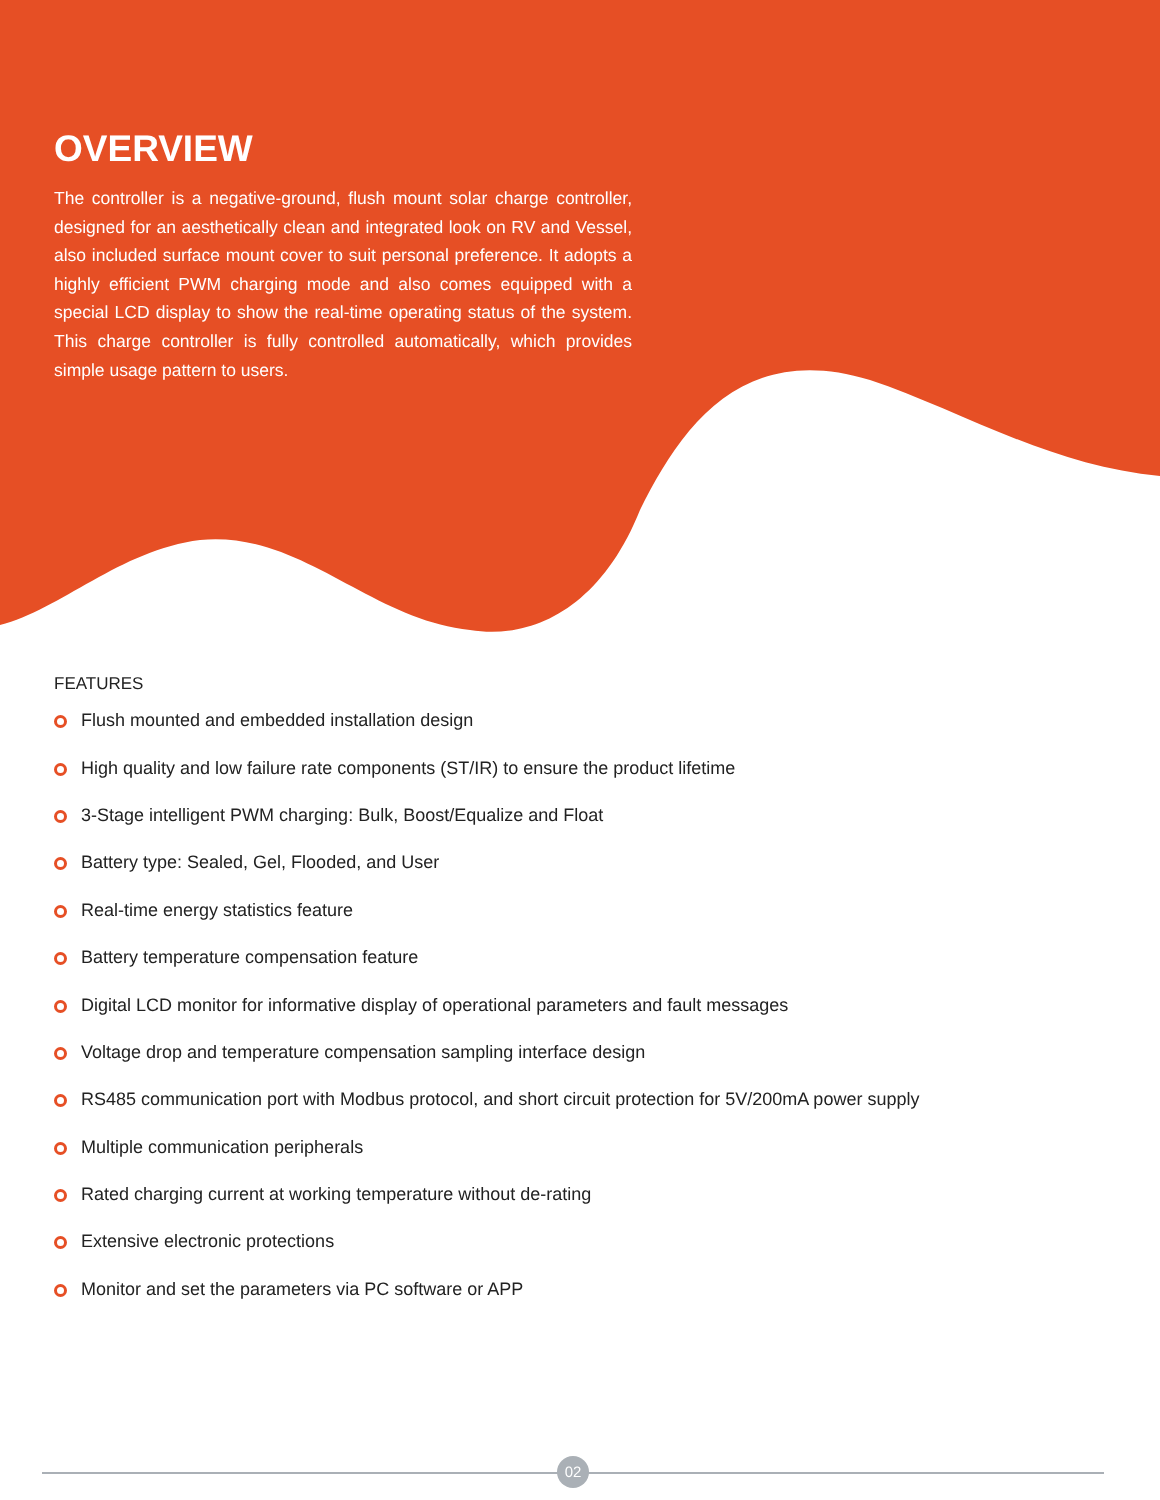OVERVIEW
The controller is a negative-ground, flush mount solar charge controller, designed for an aesthetically clean and integrated look on RV and Vessel, also included surface mount cover to suit personal preference. It adopts a highly efficient PWM charging mode and also comes equipped with a special LCD display to show the real-time operating status of the system. This charge controller is fully controlled automatically, which provides simple usage pattern to users.
FEATURES
Flush mounted and embedded installation design
High quality and low failure rate components (ST/IR) to ensure the product lifetime
3-Stage intelligent PWM charging: Bulk, Boost/Equalize and Float
Battery type: Sealed, Gel, Flooded, and User
Real-time energy statistics feature
Battery temperature compensation feature
Digital LCD monitor for informative display of operational parameters and fault messages
Voltage drop and temperature compensation sampling interface design
RS485 communication port with Modbus protocol, and short circuit protection for 5V/200mA power supply
Multiple communication peripherals
Rated charging current at working temperature without de-rating
Extensive electronic protections
Monitor and set the parameters via PC software or APP
02